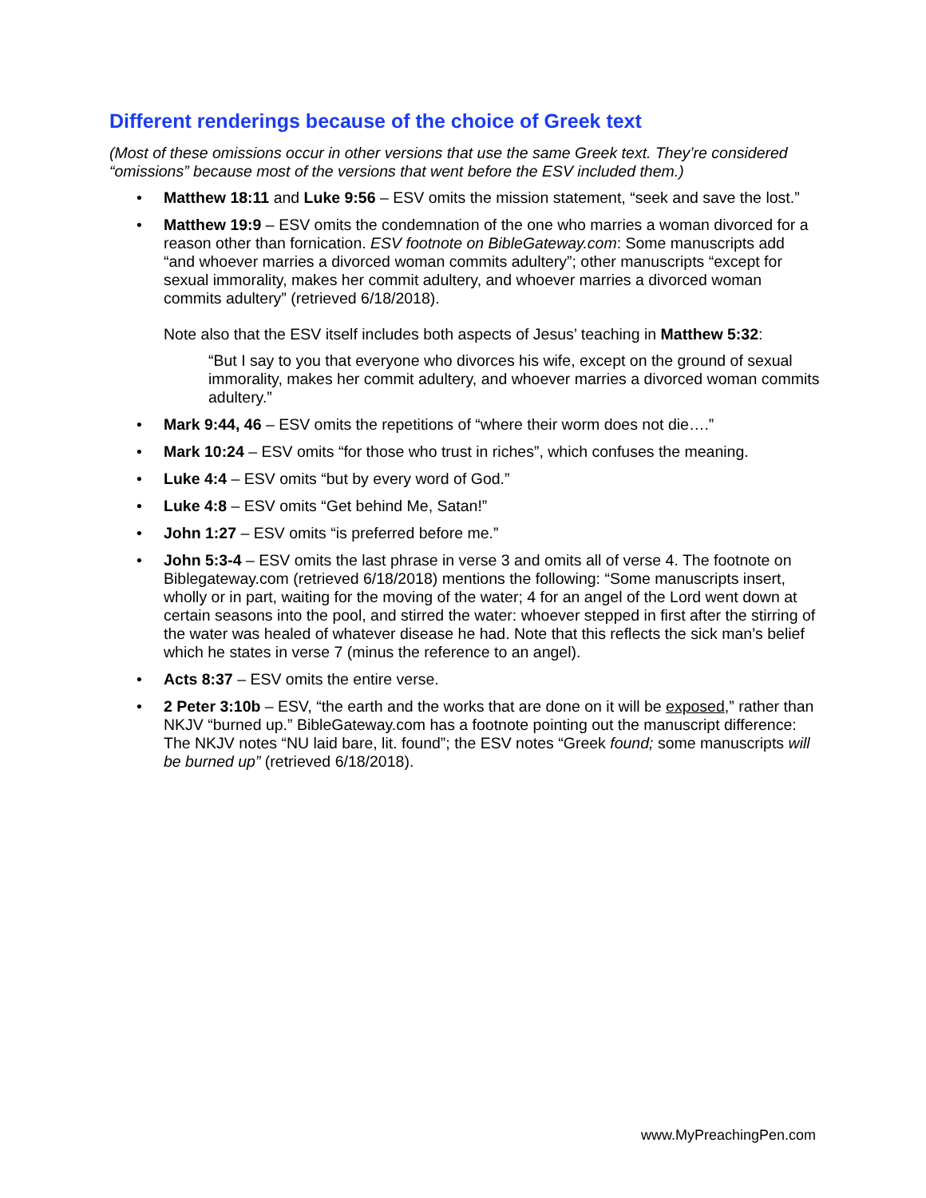Different renderings because of the choice of Greek text
(Most of these omissions occur in other versions that use the same Greek text. They’re considered “omissions” because most of the versions that went before the ESV included them.)
• Matthew 18:11 and Luke 9:56 – ESV omits the mission statement, “seek and save the lost.”
• Matthew 19:9 – ESV omits the condemnation of the one who marries a woman divorced for a reason other than fornication. ESV footnote on BibleGateway.com: Some manuscripts add “and whoever marries a divorced woman commits adultery”; other manuscripts “except for sexual immorality, makes her commit adultery, and whoever marries a divorced woman commits adultery” (retrieved 6/18/2018).
Note also that the ESV itself includes both aspects of Jesus’ teaching in Matthew 5:32:
“But I say to you that everyone who divorces his wife, except on the ground of sexual immorality, makes her commit adultery, and whoever marries a divorced woman commits adultery.”
• Mark 9:44, 46 – ESV omits the repetitions of “where their worm does not die….”
• Mark 10:24 – ESV omits “for those who trust in riches”, which confuses the meaning.
• Luke 4:4 – ESV omits “but by every word of God.”
• Luke 4:8 – ESV omits “Get behind Me, Satan!”
• John 1:27 – ESV omits “is preferred before me.”
• John 5:3-4 – ESV omits the last phrase in verse 3 and omits all of verse 4. The footnote on Biblegateway.com (retrieved 6/18/2018) mentions the following: “Some manuscripts insert, wholly or in part, waiting for the moving of the water; 4 for an angel of the Lord went down at certain seasons into the pool, and stirred the water: whoever stepped in first after the stirring of the water was healed of whatever disease he had. Note that this reflects the sick man’s belief which he states in verse 7 (minus the reference to an angel).
• Acts 8:37 – ESV omits the entire verse.
• 2 Peter 3:10b – ESV, “the earth and the works that are done on it will be exposed,” rather than NKJV “burned up.” BibleGateway.com has a footnote pointing out the manuscript difference: The NKJV notes “NU laid bare, lit. found”; the ESV notes “Greek found; some manuscripts will be burned up” (retrieved 6/18/2018).
www.MyPreachingPen.com